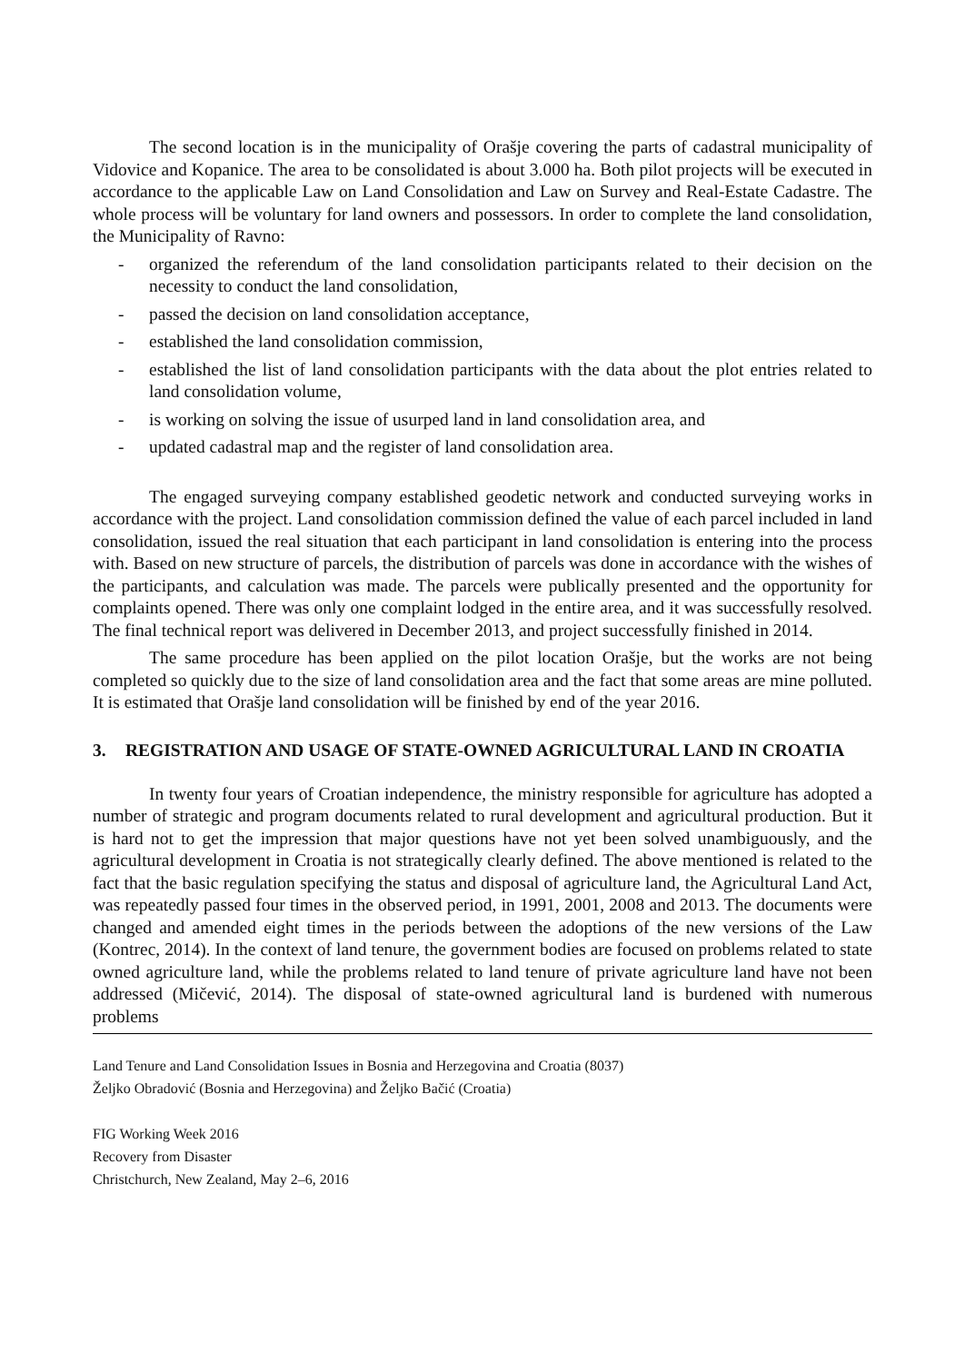The second location is in the municipality of Orašje covering the parts of cadastral municipality of Vidovice and Kopanice. The area to be consolidated is about 3.000 ha. Both pilot projects will be executed in accordance to the applicable Law on Land Consolidation and Law on Survey and Real-Estate Cadastre. The whole process will be voluntary for land owners and possessors. In order to complete the land consolidation, the Municipality of Ravno:
- organized the referendum of the land consolidation participants related to their decision on the necessity to conduct the land consolidation,
- passed the decision on land consolidation acceptance,
- established the land consolidation commission,
- established the list of land consolidation participants with the data about the plot entries related to land consolidation volume,
- is working on solving the issue of usurped land in land consolidation area, and
- updated cadastral map and the register of land consolidation area.
The engaged surveying company established geodetic network and conducted surveying works in accordance with the project. Land consolidation commission defined the value of each parcel included in land consolidation, issued the real situation that each participant in land consolidation is entering into the process with. Based on new structure of parcels, the distribution of parcels was done in accordance with the wishes of the participants, and calculation was made. The parcels were publically presented and the opportunity for complaints opened. There was only one complaint lodged in the entire area, and it was successfully resolved. The final technical report was delivered in December 2013, and project successfully finished in 2014.
The same procedure has been applied on the pilot location Orašje, but the works are not being completed so quickly due to the size of land consolidation area and the fact that some areas are mine polluted. It is estimated that Orašje land consolidation will be finished by end of the year 2016.
3. REGISTRATION AND USAGE OF STATE-OWNED AGRICULTURAL LAND IN CROATIA
In twenty four years of Croatian independence, the ministry responsible for agriculture has adopted a number of strategic and program documents related to rural development and agricultural production. But it is hard not to get the impression that major questions have not yet been solved unambiguously, and the agricultural development in Croatia is not strategically clearly defined. The above mentioned is related to the fact that the basic regulation specifying the status and disposal of agriculture land, the Agricultural Land Act, was repeatedly passed four times in the observed period, in 1991, 2001, 2008 and 2013. The documents were changed and amended eight times in the periods between the adoptions of the new versions of the Law (Kontrec, 2014). In the context of land tenure, the government bodies are focused on problems related to state owned agriculture land, while the problems related to land tenure of private agriculture land have not been addressed (Mičević, 2014). The disposal of state-owned agricultural land is burdened with numerous problems
Land Tenure and Land Consolidation Issues in Bosnia and Herzegovina and Croatia (8037)
Željko Obradović (Bosnia and Herzegovina) and Željko Bačić (Croatia)
FIG Working Week 2016
Recovery from Disaster
Christchurch, New Zealand, May 2–6, 2016